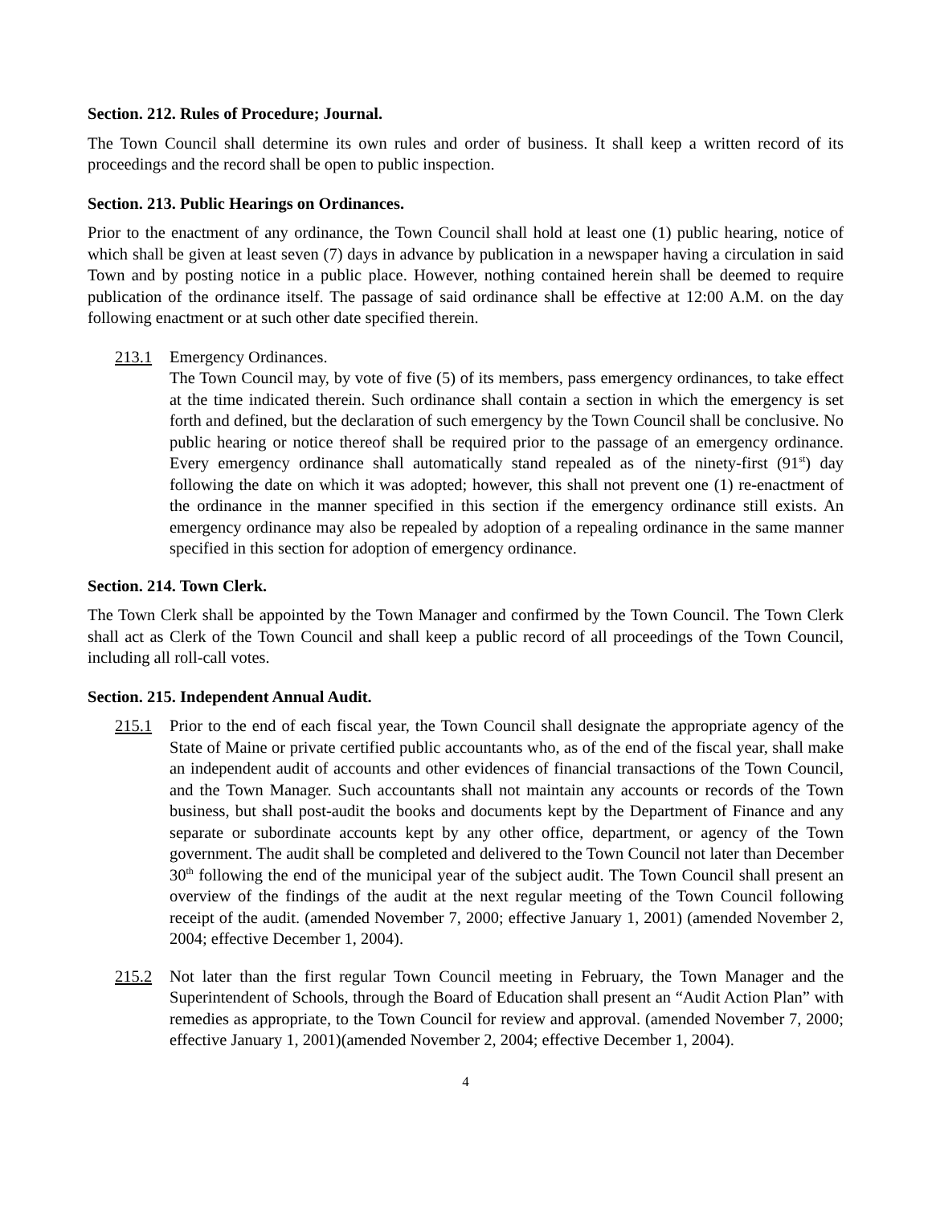Section. 212. Rules of Procedure; Journal.
The Town Council shall determine its own rules and order of business. It shall keep a written record of its proceedings and the record shall be open to public inspection.
Section. 213. Public Hearings on Ordinances.
Prior to the enactment of any ordinance, the Town Council shall hold at least one (1) public hearing, notice of which shall be given at least seven (7) days in advance by publication in a newspaper having a circulation in said Town and by posting notice in a public place. However, nothing contained herein shall be deemed to require publication of the ordinance itself. The passage of said ordinance shall be effective at 12:00 A.M. on the day following enactment or at such other date specified therein.
213.1 Emergency Ordinances.
The Town Council may, by vote of five (5) of its members, pass emergency ordinances, to take effect at the time indicated therein. Such ordinance shall contain a section in which the emergency is set forth and defined, but the declaration of such emergency by the Town Council shall be conclusive. No public hearing or notice thereof shall be required prior to the passage of an emergency ordinance. Every emergency ordinance shall automatically stand repealed as of the ninety-first (91<sup>st</sup>) day following the date on which it was adopted; however, this shall not prevent one (1) re-enactment of the ordinance in the manner specified in this section if the emergency ordinance still exists. An emergency ordinance may also be repealed by adoption of a repealing ordinance in the same manner specified in this section for adoption of emergency ordinance.
Section. 214. Town Clerk.
The Town Clerk shall be appointed by the Town Manager and confirmed by the Town Council. The Town Clerk shall act as Clerk of the Town Council and shall keep a public record of all proceedings of the Town Council, including all roll-call votes.
Section. 215. Independent Annual Audit.
215.1 Prior to the end of each fiscal year, the Town Council shall designate the appropriate agency of the State of Maine or private certified public accountants who, as of the end of the fiscal year, shall make an independent audit of accounts and other evidences of financial transactions of the Town Council, and the Town Manager. Such accountants shall not maintain any accounts or records of the Town business, but shall post-audit the books and documents kept by the Department of Finance and any separate or subordinate accounts kept by any other office, department, or agency of the Town government. The audit shall be completed and delivered to the Town Council not later than December 30<sup>th</sup> following the end of the municipal year of the subject audit. The Town Council shall present an overview of the findings of the audit at the next regular meeting of the Town Council following receipt of the audit. (amended November 7, 2000; effective January 1, 2001) (amended November 2, 2004; effective December 1, 2004).
215.2 Not later than the first regular Town Council meeting in February, the Town Manager and the Superintendent of Schools, through the Board of Education shall present an “Audit Action Plan” with remedies as appropriate, to the Town Council for review and approval. (amended November 7, 2000; effective January 1, 2001)(amended November 2, 2004; effective December 1, 2004).
4